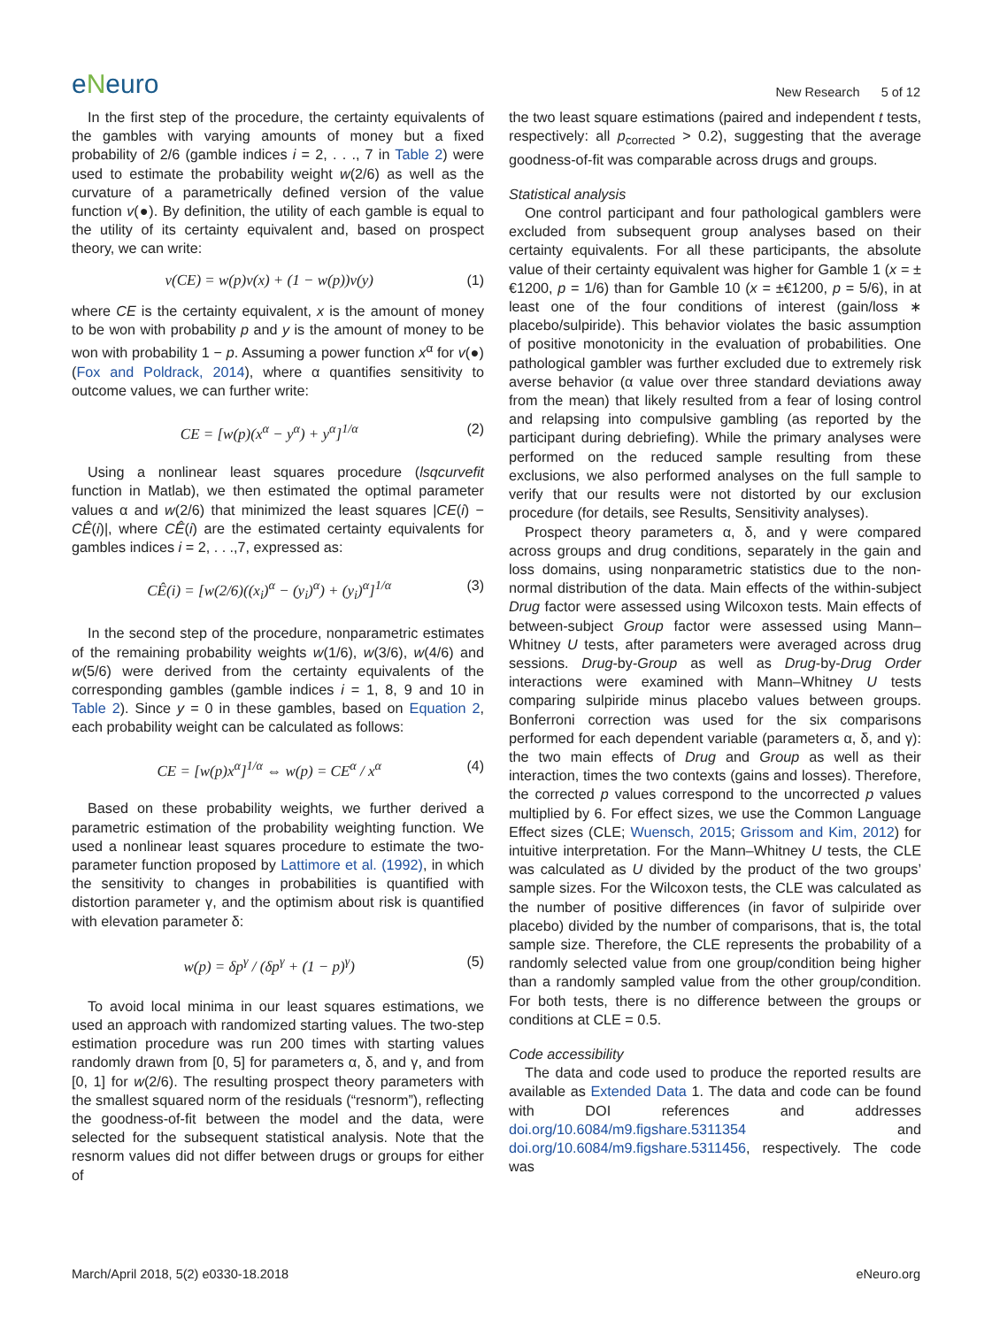eNeuro
New Research 5 of 12
In the first step of the procedure, the certainty equivalents of the gambles with varying amounts of money but a fixed probability of 2/6 (gamble indices i = 2, . . ., 7 in Table 2) were used to estimate the probability weight w(2/6) as well as the curvature of a parametrically defined version of the value function v(●). By definition, the utility of each gamble is equal to the utility of its certainty equivalent and, based on prospect theory, we can write:
v(CE) = w(p)v(x) + (1 − w(p))v(y) (1)
where CE is the certainty equivalent, x is the amount of money to be won with probability p and y is the amount of money to be won with probability 1 − p. Assuming a power function x<sup>α</sup> for v(●) (Fox and Poldrack, 2014), where α quantifies sensitivity to outcome values, we can further write:
CE = [w(p)(x<sup>α</sup> − y<sup>α</sup>) + y<sup>α</sup>]<sup>1/α</sup> (2)
Using a nonlinear least squares procedure (lsqcurvefit function in Matlab), we then estimated the optimal parameter values α and w(2/6) that minimized the least squares |CE(i) − CÊ(i)|, where CÊ(i) are the estimated certainty equivalents for gambles indices i = 2, . . .,7, expressed as:
CÊ(i) = [w(2/6)((x<sub>i</sub>)<sup>α</sup> − (y<sub>i</sub>)<sup>α</sup>) + (y<sub>i</sub>)<sup>α</sup>]<sup>1/α</sup> (3)
In the second step of the procedure, nonparametric estimates of the remaining probability weights w(1/6), w(3/6), w(4/6) and w(5/6) were derived from the certainty equivalents of the corresponding gambles (gamble indices i = 1, 8, 9 and 10 in Table 2). Since y = 0 in these gambles, based on Equation 2, each probability weight can be calculated as follows:
CE = [w(p)x<sup>α</sup>]<sup>1/α</sup> ⇔ w(p) = CE<sup>α</sup> / x<sup>α</sup> (4)
Based on these probability weights, we further derived a parametric estimation of the probability weighting function. We used a nonlinear least squares procedure to estimate the two-parameter function proposed by Lattimore et al. (1992), in which the sensitivity to changes in probabilities is quantified with distortion parameter γ, and the optimism about risk is quantified with elevation parameter δ:
w(p) = δp<sup>γ</sup> / (δp<sup>γ</sup> + (1 − p)<sup>γ</sup>) (5)
To avoid local minima in our least squares estimations, we used an approach with randomized starting values. The two-step estimation procedure was run 200 times with starting values randomly drawn from [0, 5] for parameters α, δ, and γ, and from [0, 1] for w(2/6). The resulting prospect theory parameters with the smallest squared norm of the residuals (“resnorm”), reflecting the goodness-of-fit between the model and the data, were selected for the subsequent statistical analysis. Note that the resnorm values did not differ between drugs or groups for either of
the two least square estimations (paired and independent t tests, respectively: all p<sub>corrected</sub> > 0.2), suggesting that the average goodness-of-fit was comparable across drugs and groups.
Statistical analysis
One control participant and four pathological gamblers were excluded from subsequent group analyses based on their certainty equivalents. For all these participants, the absolute value of their certainty equivalent was higher for Gamble 1 (x = ±€1200, p = 1/6) than for Gamble 10 (x = ±€1200, p = 5/6), in at least one of the four conditions of interest (gain/loss ∗ placebo/sulpiride). This behavior violates the basic assumption of positive monotonicity in the evaluation of probabilities. One pathological gambler was further excluded due to extremely risk averse behavior (α value over three standard deviations away from the mean) that likely resulted from a fear of losing control and relapsing into compulsive gambling (as reported by the participant during debriefing). While the primary analyses were performed on the reduced sample resulting from these exclusions, we also performed analyses on the full sample to verify that our results were not distorted by our exclusion procedure (for details, see Results, Sensitivity analyses).
Prospect theory parameters α, δ, and γ were compared across groups and drug conditions, separately in the gain and loss domains, using nonparametric statistics due to the non-normal distribution of the data. Main effects of the within-subject Drug factor were assessed using Wilcoxon tests. Main effects of between-subject Group factor were assessed using Mann–Whitney U tests, after parameters were averaged across drug sessions. Drug-by-Group as well as Drug-by-Drug Order interactions were examined with Mann–Whitney U tests comparing sulpiride minus placebo values between groups. Bonferroni correction was used for the six comparisons performed for each dependent variable (parameters α, δ, and γ): the two main effects of Drug and Group as well as their interaction, times the two contexts (gains and losses). Therefore, the corrected p values correspond to the uncorrected p values multiplied by 6. For effect sizes, we use the Common Language Effect sizes (CLE; Wuensch, 2015; Grissom and Kim, 2012) for intuitive interpretation. For the Mann–Whitney U tests, the CLE was calculated as U divided by the product of the two groups’ sample sizes. For the Wilcoxon tests, the CLE was calculated as the number of positive differences (in favor of sulpiride over placebo) divided by the number of comparisons, that is, the total sample size. Therefore, the CLE represents the probability of a randomly selected value from one group/condition being higher than a randomly sampled value from the other group/condition. For both tests, there is no difference between the groups or conditions at CLE = 0.5.
Code accessibility
The data and code used to produce the reported results are available as Extended Data 1. The data and code can be found with DOI references and addresses doi.org/10.6084/m9.figshare.5311354 and doi.org/10.6084/m9.figshare.5311456, respectively. The code was
March/April 2018, 5(2) e0330-18.2018 eNeuro.org